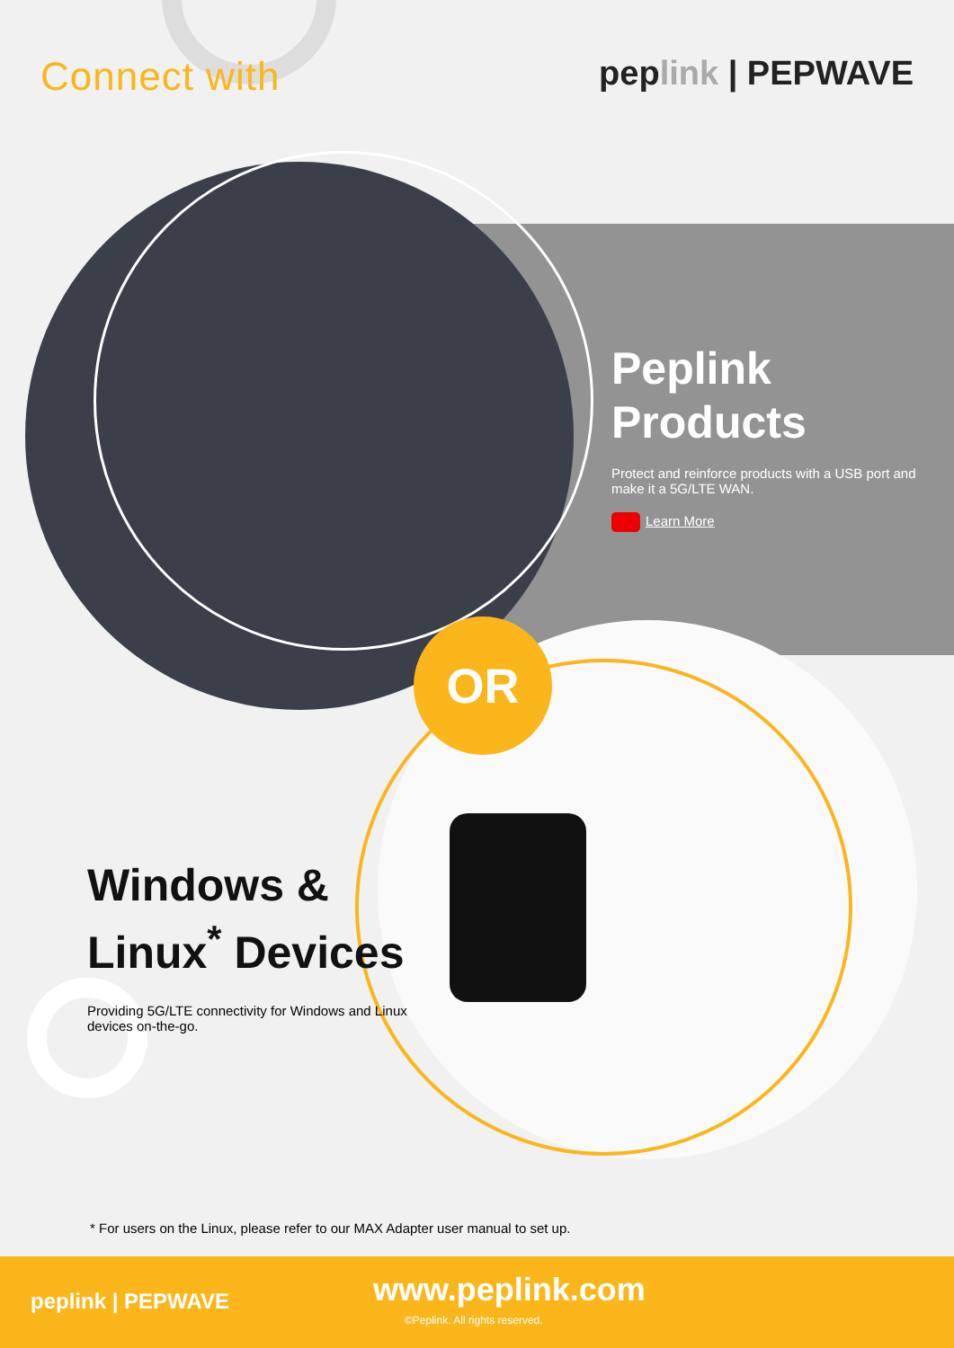Connect with
peplink | PEPWAVE
Peplink Products
Protect and reinforce products with a USB port and make it a 5G/LTE WAN.
Learn More
OR
Windows & Linux<sup>*</sup> Devices
Providing 5G/LTE connectivity for Windows and Linux devices on-the-go.
* For users on the Linux, please refer to our MAX Adapter user manual to set up.
peplink | PEPWAVE www.peplink.com
©Peplink. All rights reserved.